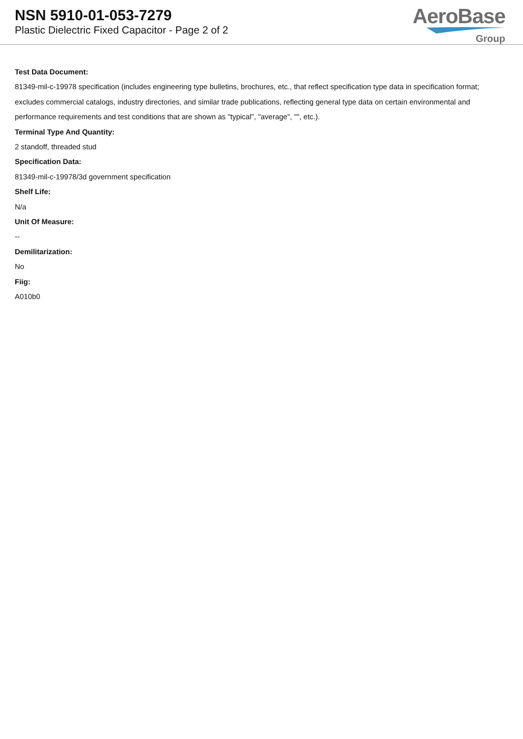NSN 5910-01-053-7279
Plastic Dielectric Fixed Capacitor - Page 2 of 2
AeroBase
Group
Test Data Document:
81349-mil-c-19978 specification (includes engineering type bulletins, brochures, etc., that reflect specification type data in specification format; excludes commercial catalogs, industry directories, and similar trade publications, reflecting general type data on certain environmental and performance requirements and test conditions that are shown as "typical", "average", "", etc.).
Terminal Type And Quantity:
2 standoff, threaded stud
Specification Data:
81349-mil-c-19978/3d government specification
Shelf Life:
N/a
Unit Of Measure:
--
Demilitarization:
No
Fiig:
A010b0